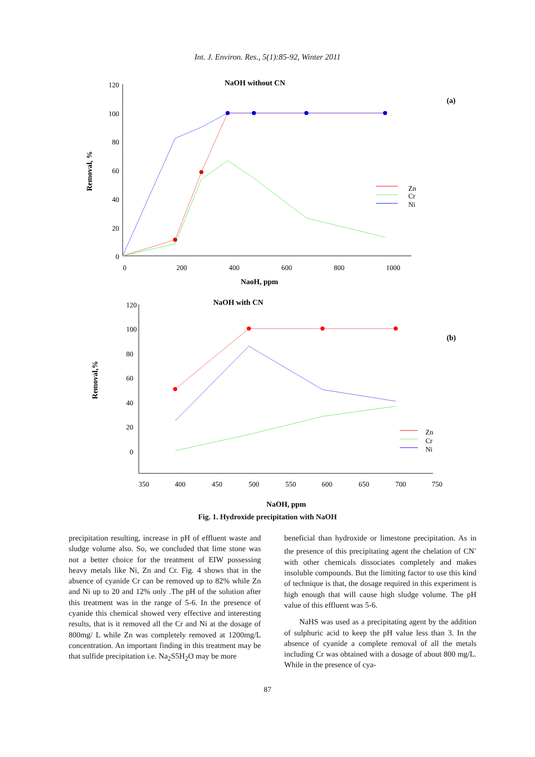Int. J. Environ. Res., 5(1):85-92, Winter 2011
NaOH without CN
(a)
120
100
80
60
40
20
0
0
200
400
600
800
1000
NaoH, ppm
Removal, %
Zn
Cr
Ni
NaOH with CN
(b)
120
100
80
60
40
20
0
350
400
450
500
550
600
650
700
750
NaOH, ppm
Removal,%
Zn
Cr
Ni
Fig. 1. Hydroxide precipitation with NaOH
precipitation resulting, increase in pH of effluent waste and sludge volume also. So, we concluded that lime stone was not a better choice for the treatment of EIW possessing heavy metals like Ni, Zn and Cr. Fig. 4 shows that in the absence of cyanide Cr can be removed up to 82% while Zn and Ni up to 20 and 12% only .The pH of the solution after this treatment was in the range of 5-6. In the presence of cyanide this chemical showed very effective and interesting results, that is it removed all the Cr and Ni at the dosage of 800mg/ L while Zn was completely removed at 1200mg/L concentration. An important finding in this treatment may be that sulfide precipitation i.e. Na<sub>2</sub>S5H<sub>2</sub>O may be more
beneficial than hydroxide or limestone precipitation. As in the presence of this precipitating agent the chelation of CN<sup>-</sup> with other chemicals dissociates completely and makes insoluble compounds. But the limiting factor to use this kind of technique is that, the dosage required in this experiment is high enough that will cause high sludge volume. The pH value of this effluent was 5-6.
NaHS was used as a precipitating agent by the addition of sulphuric acid to keep the pH value less than 3. In the absence of cyanide a complete removal of all the metals including Cr was obtained with a dosage of about 800 mg/L. While in the presence of cya-
87